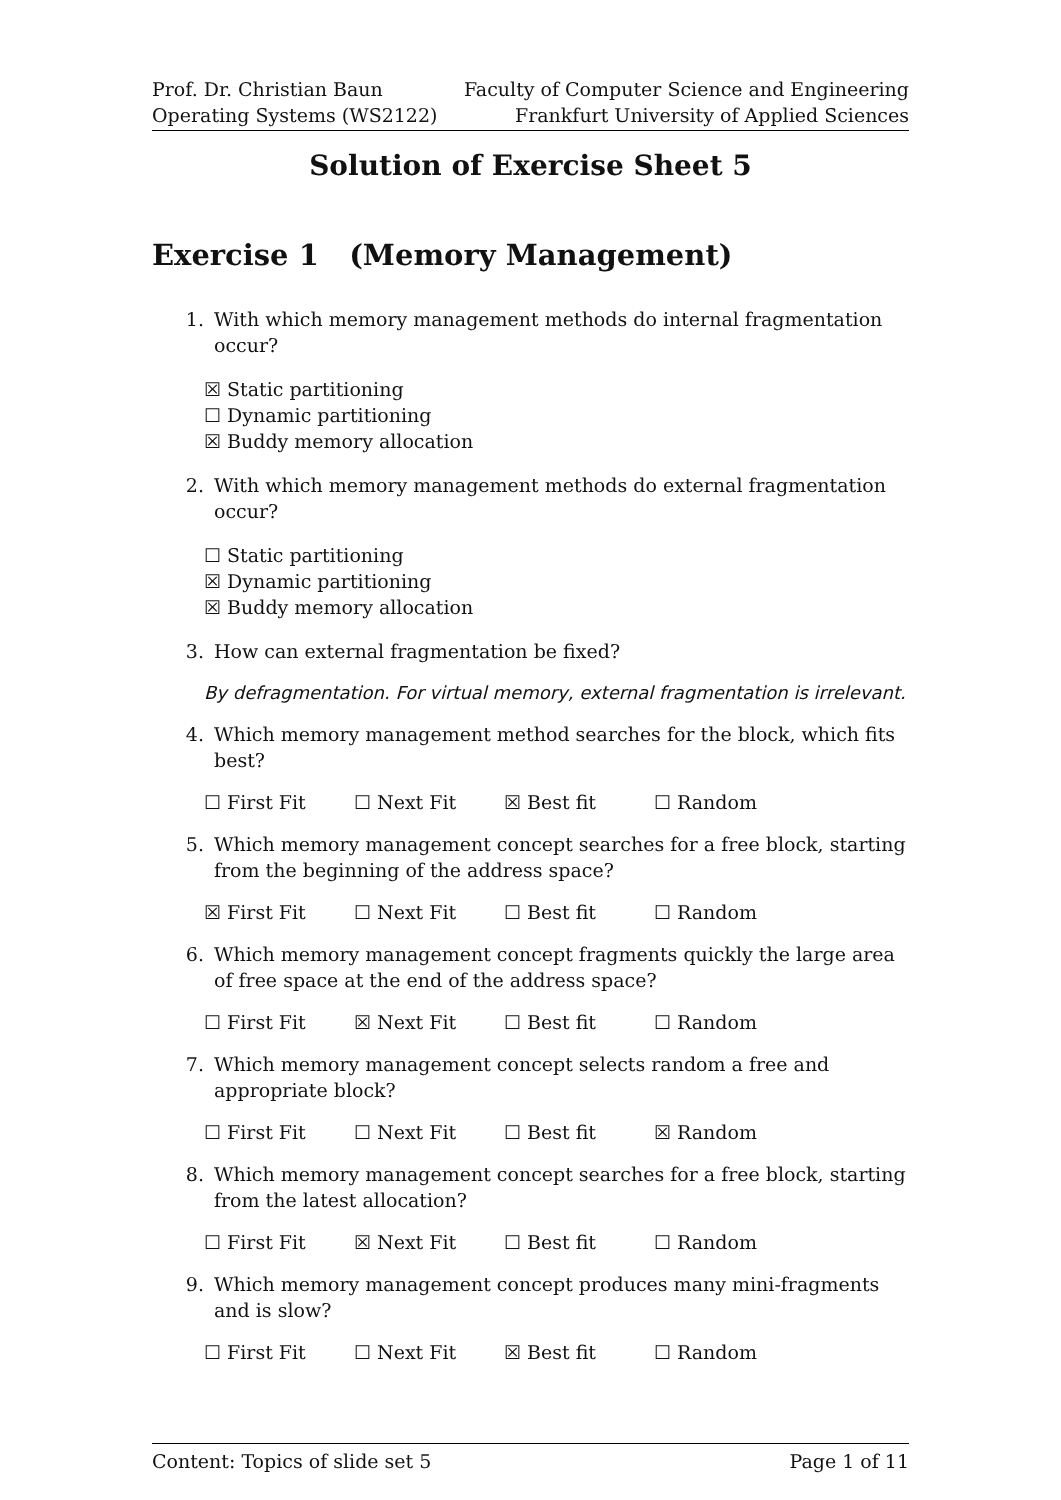Prof. Dr. Christian Baun
Operating Systems (WS2122)
Faculty of Computer Science and Engineering
Frankfurt University of Applied Sciences
Solution of Exercise Sheet 5
Exercise 1 (Memory Management)
1. With which memory management methods do internal fragmentation occur?
☒ Static partitioning
☐ Dynamic partitioning
☒ Buddy memory allocation
2. With which memory management methods do external fragmentation occur?
☐ Static partitioning
☒ Dynamic partitioning
☒ Buddy memory allocation
3. How can external fragmentation be fixed?
By defragmentation. For virtual memory, external fragmentation is irrelevant.
4. Which memory management method searches for the block, which fits best?
☐ First Fit ☐ Next Fit ☒ Best fit ☐ Random
5. Which memory management concept searches for a free block, starting from the beginning of the address space?
☒ First Fit ☐ Next Fit ☐ Best fit ☐ Random
6. Which memory management concept fragments quickly the large area of free space at the end of the address space?
☐ First Fit ☒ Next Fit ☐ Best fit ☐ Random
7. Which memory management concept selects random a free and appropriate block?
☐ First Fit ☐ Next Fit ☐ Best fit ☒ Random
8. Which memory management concept searches for a free block, starting from the latest allocation?
☐ First Fit ☒ Next Fit ☐ Best fit ☐ Random
9. Which memory management concept produces many mini-fragments and is slow?
☐ First Fit ☐ Next Fit ☒ Best fit ☐ Random
Content: Topics of slide set 5 Page 1 of 11